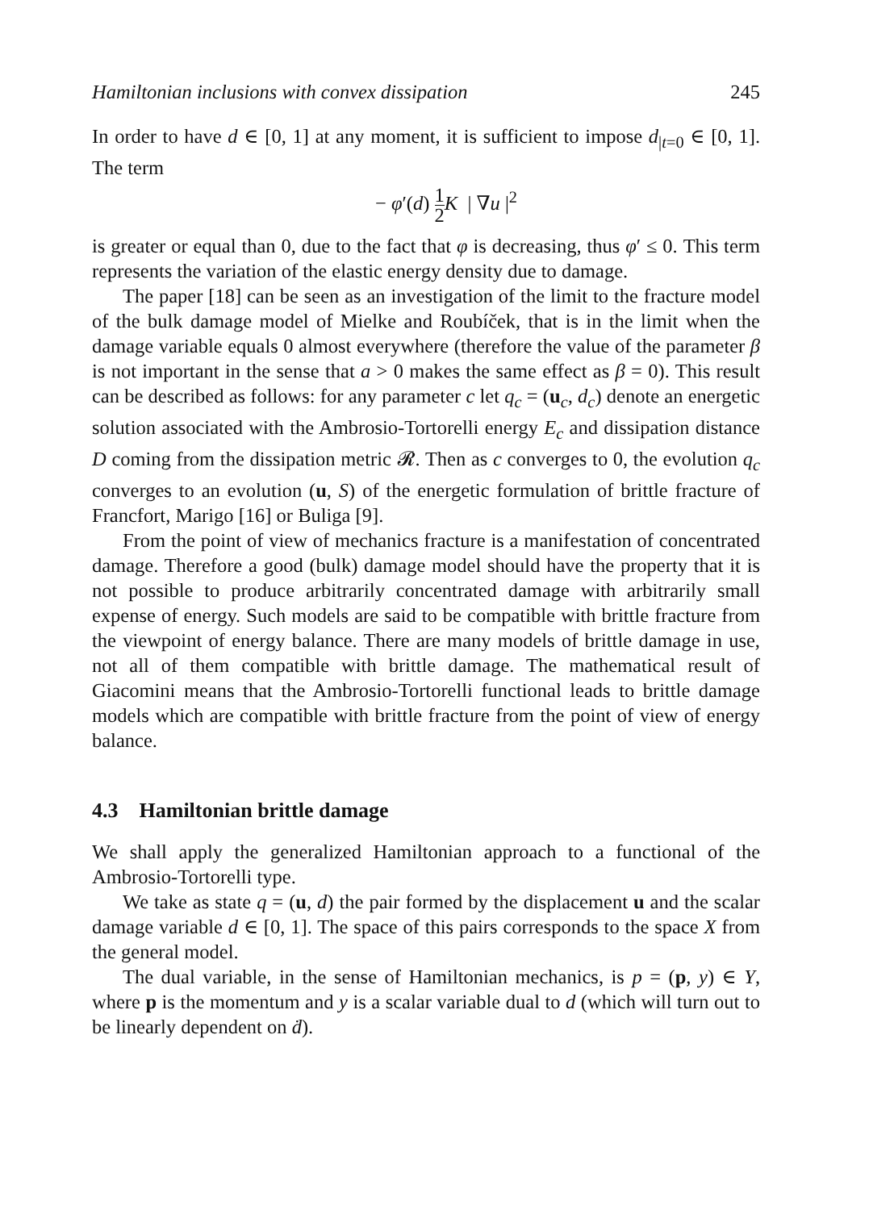Hamiltonian inclusions with convex dissipation 245
In order to have d ∈ [0, 1] at any moment, it is sufficient to impose d<sub>|t=0</sub> ∈ [0, 1]. The term
− φ′(d) 1 2 K | ∇u |<sup>2</sup>
is greater or equal than 0, due to the fact that φ is decreasing, thus φ′ ≤ 0. This term represents the variation of the elastic energy density due to damage.
The paper [18] can be seen as an investigation of the limit to the fracture model of the bulk damage model of Mielke and Roubíček, that is in the limit when the damage variable equals 0 almost everywhere (therefore the value of the parameter β is not important in the sense that a > 0 makes the same effect as β = 0). This result can be described as follows: for any parameter c let q<sub>c</sub> = (u<sub>c</sub>, d<sub>c</sub>) denote an energetic solution associated with the Ambrosio-Tortorelli energy E<sub>c</sub> and dissipation distance D coming from the dissipation metric 𝓡. Then as c converges to 0, the evolution q<sub>c</sub> converges to an evolution (u, S) of the energetic formulation of brittle fracture of Francfort, Marigo [16] or Buliga [9].
From the point of view of mechanics fracture is a manifestation of concentrated damage. Therefore a good (bulk) damage model should have the property that it is not possible to produce arbitrarily concentrated damage with arbitrarily small expense of energy. Such models are said to be compatible with brittle fracture from the viewpoint of energy balance. There are many models of brittle damage in use, not all of them compatible with brittle damage. The mathematical result of Giacomini means that the Ambrosio-Tortorelli functional leads to brittle damage models which are compatible with brittle fracture from the point of view of energy balance.
4.3 Hamiltonian brittle damage
We shall apply the generalized Hamiltonian approach to a functional of the Ambrosio-Tortorelli type.
We take as state q = (u, d) the pair formed by the displacement u and the scalar damage variable d ∈ [0, 1]. The space of this pairs corresponds to the space X from the general model.
The dual variable, in the sense of Hamiltonian mechanics, is p = (p, y) ∈ Y, where p is the momentum and y is a scalar variable dual to d (which will turn out to be linearly dependent on ḋ).